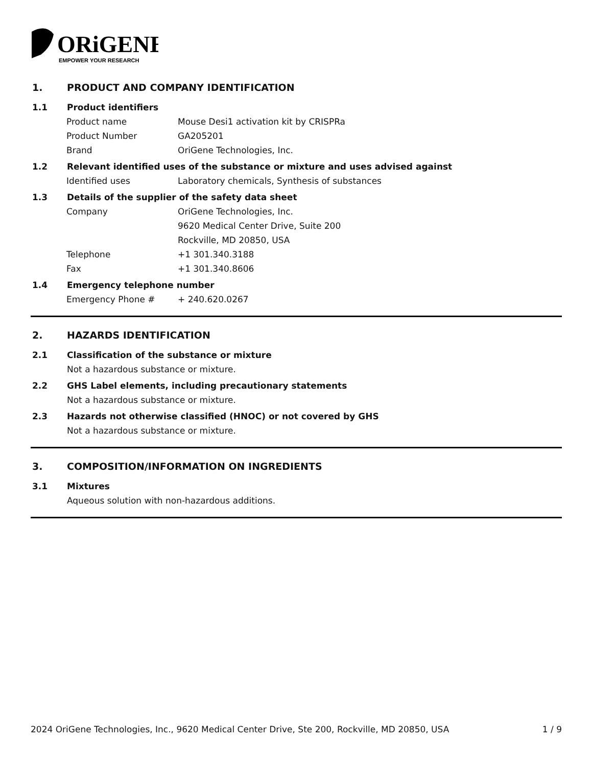ORiGENE
EMPOWER YOUR RESEARCH
1. PRODUCT AND COMPANY IDENTIFICATION
1.1 Product identifiers
Product name Mouse Desi1 activation kit by CRISPRa
Product Number GA205201
Brand OriGene Technologies, Inc.
1.2 Relevant identified uses of the substance or mixture and uses advised against
Identified uses Laboratory chemicals, Synthesis of substances
1.3 Details of the supplier of the safety data sheet
Company OriGene Technologies, Inc.
9620 Medical Center Drive, Suite 200
Rockville, MD 20850, USA
Telephone +1 301.340.3188
Fax +1 301.340.8606
1.4 Emergency telephone number
Emergency Phone # + 240.620.0267
2. HAZARDS IDENTIFICATION
2.1 Classification of the substance or mixture
Not a hazardous substance or mixture.
2.2 GHS Label elements, including precautionary statements
Not a hazardous substance or mixture.
2.3 Hazards not otherwise classified (HNOC) or not covered by GHS
Not a hazardous substance or mixture.
3. COMPOSITION/INFORMATION ON INGREDIENTS
3.1 Mixtures
Aqueous solution with non-hazardous additions.
2024 OriGene Technologies, Inc., 9620 Medical Center Drive, Ste 200, Rockville, MD 20850, USA 1 / 9